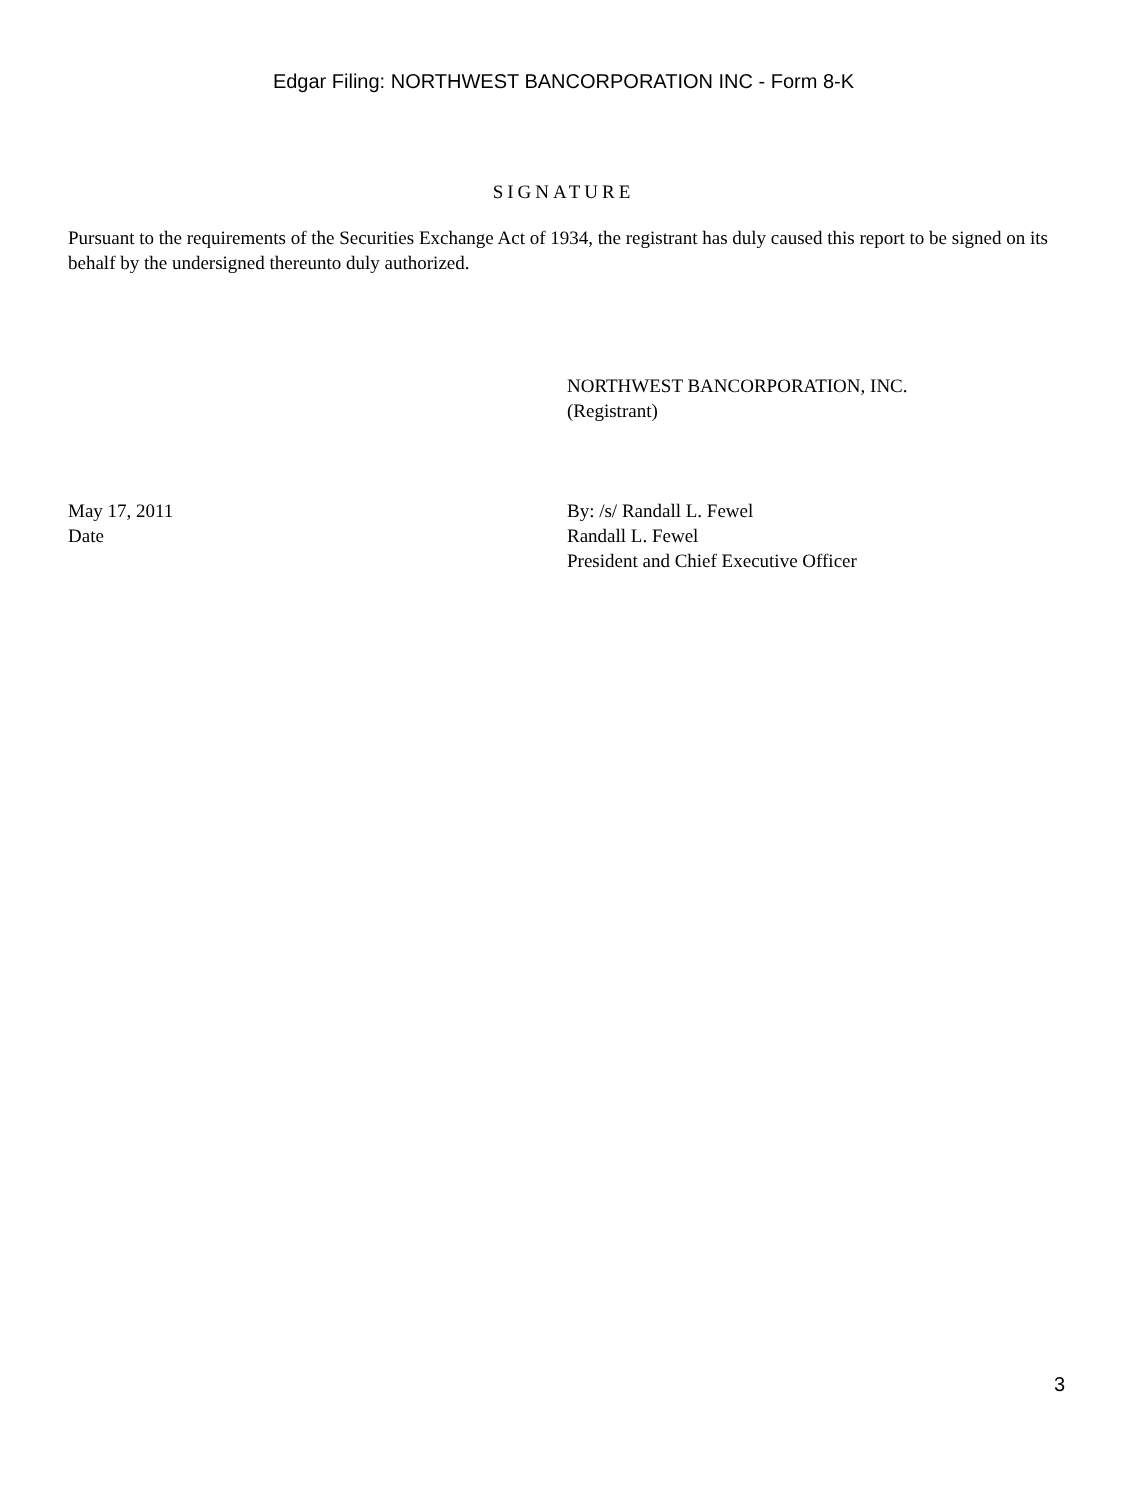Edgar Filing: NORTHWEST BANCORPORATION INC - Form 8-K
SIGNATURE
Pursuant to the requirements of the Securities Exchange Act of 1934, the registrant has duly caused this report to be signed on its behalf by the undersigned thereunto duly authorized.
NORTHWEST BANCORPORATION, INC.
(Registrant)
May 17, 2011
Date
By: /s/ Randall L. Fewel
Randall L. Fewel
President and Chief Executive Officer
3